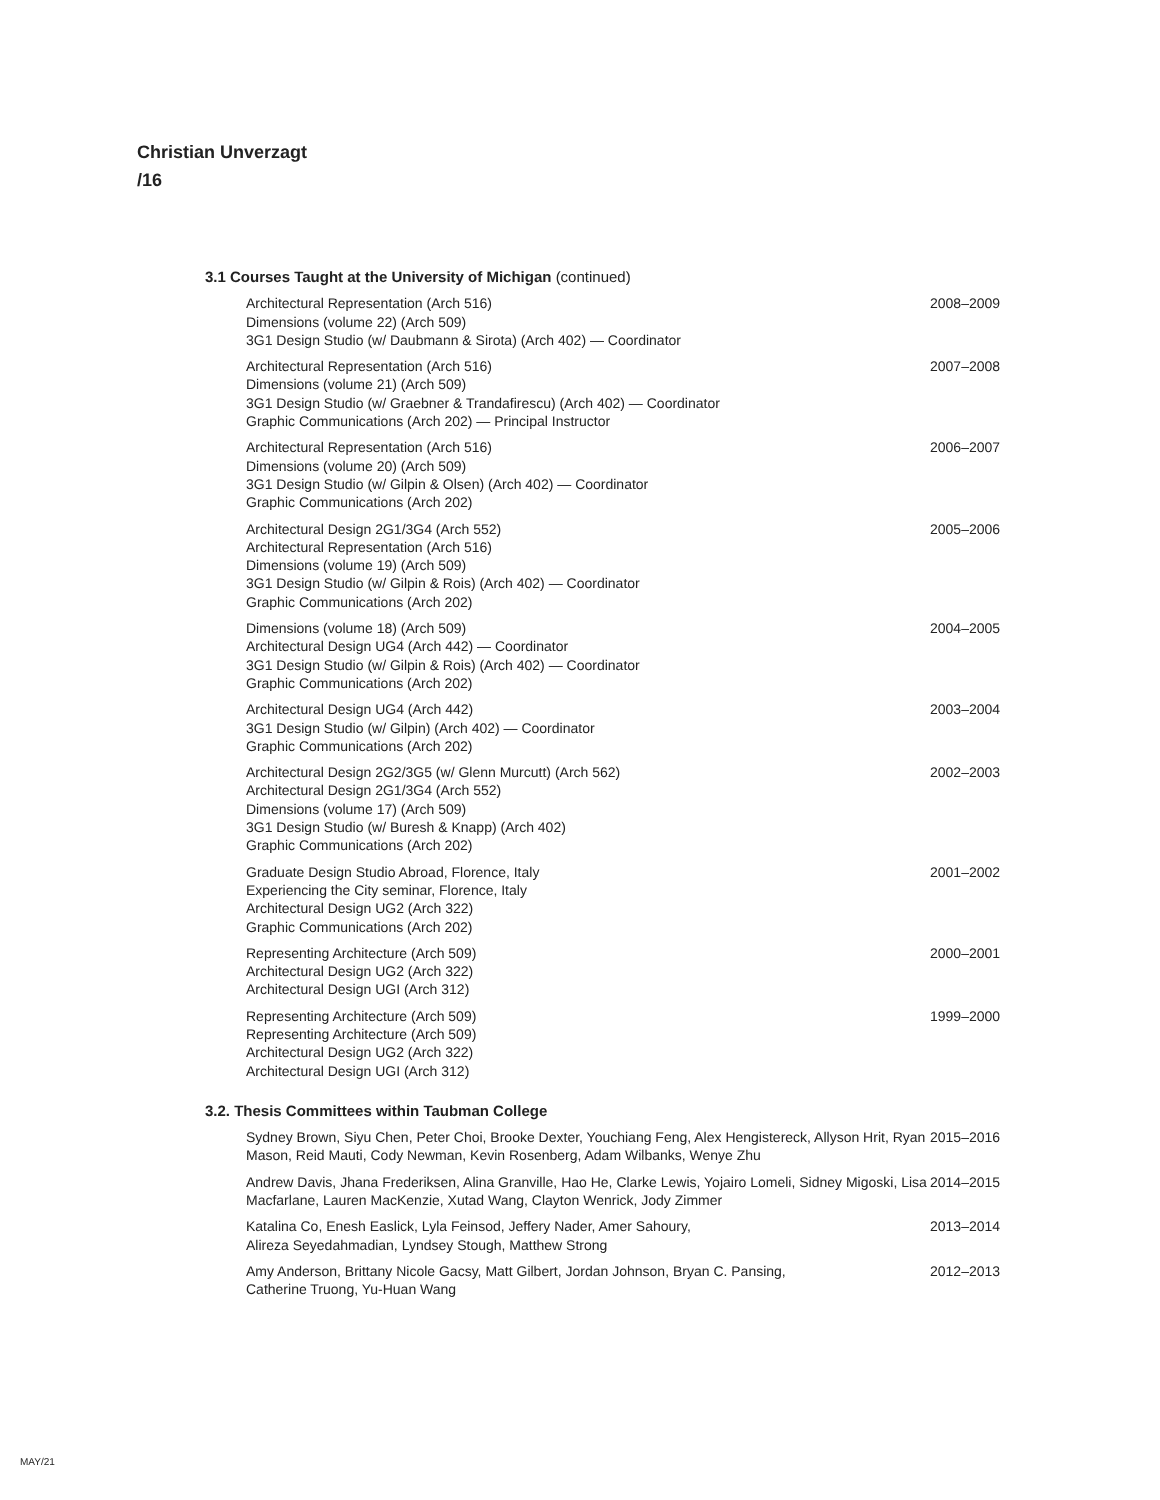Christian Unverzagt
/16
3.1 Courses Taught at the University of Michigan (continued)
Architectural Representation (Arch 516)
Dimensions (volume 22) (Arch 509)
3G1 Design Studio (w/ Daubmann & Sirota) (Arch 402) — Coordinator
2008–2009
Architectural Representation (Arch 516)
Dimensions (volume 21) (Arch 509)
3G1 Design Studio (w/ Graebner & Trandafirescu) (Arch 402) — Coordinator
Graphic Communications (Arch 202) — Principal Instructor
2007–2008
Architectural Representation (Arch 516)
Dimensions (volume 20) (Arch 509)
3G1 Design Studio (w/ Gilpin & Olsen) (Arch 402) — Coordinator
Graphic Communications (Arch 202)
2006–2007
Architectural Design 2G1/3G4 (Arch 552)
Architectural Representation (Arch 516)
Dimensions (volume 19) (Arch 509)
3G1 Design Studio (w/ Gilpin & Rois) (Arch 402) — Coordinator
Graphic Communications (Arch 202)
2005–2006
Dimensions (volume 18) (Arch 509)
Architectural Design UG4 (Arch 442) — Coordinator
3G1 Design Studio (w/ Gilpin & Rois) (Arch 402) — Coordinator
Graphic Communications (Arch 202)
2004–2005
Architectural Design UG4 (Arch 442)
3G1 Design Studio (w/ Gilpin) (Arch 402) — Coordinator
Graphic Communications (Arch 202)
2003–2004
Architectural Design 2G2/3G5 (w/ Glenn Murcutt) (Arch 562)
Architectural Design 2G1/3G4 (Arch 552)
Dimensions (volume 17) (Arch 509)
3G1 Design Studio (w/ Buresh & Knapp) (Arch 402)
Graphic Communications (Arch 202)
2002–2003
Graduate Design Studio Abroad, Florence, Italy
Experiencing the City seminar, Florence, Italy
Architectural Design UG2 (Arch 322)
Graphic Communications (Arch 202)
2001–2002
Representing Architecture (Arch 509)
Architectural Design UG2 (Arch 322)
Architectural Design UGI (Arch 312)
2000–2001
Representing Architecture (Arch 509)
Representing Architecture (Arch 509)
Architectural Design UG2 (Arch 322)
Architectural Design UGI (Arch 312)
1999–2000
3.2. Thesis Committees within Taubman College
Sydney Brown, Siyu Chen, Peter Choi, Brooke Dexter, Youchiang Feng, Alex Hengistereck, Allyson Hrit, Ryan Mason, Reid Mauti, Cody Newman, Kevin Rosenberg, Adam Wilbanks, Wenye Zhu
2015–2016
Andrew Davis, Jhana Frederiksen, Alina Granville, Hao He, Clarke Lewis, Yojairo Lomeli, Sidney Migoski, Lisa Macfarlane, Lauren MacKenzie, Xutad Wang, Clayton Wenrick, Jody Zimmer
2014–2015
Katalina Co, Enesh Easlick, Lyla Feinsod, Jeffery Nader, Amer Sahoury,
Alireza Seyedahmadian, Lyndsey Stough, Matthew Strong
2013–2014
Amy Anderson, Brittany Nicole Gacsy, Matt Gilbert, Jordan Johnson, Bryan C. Pansing,
Catherine Truong, Yu-Huan Wang
2012–2013
MAY/21